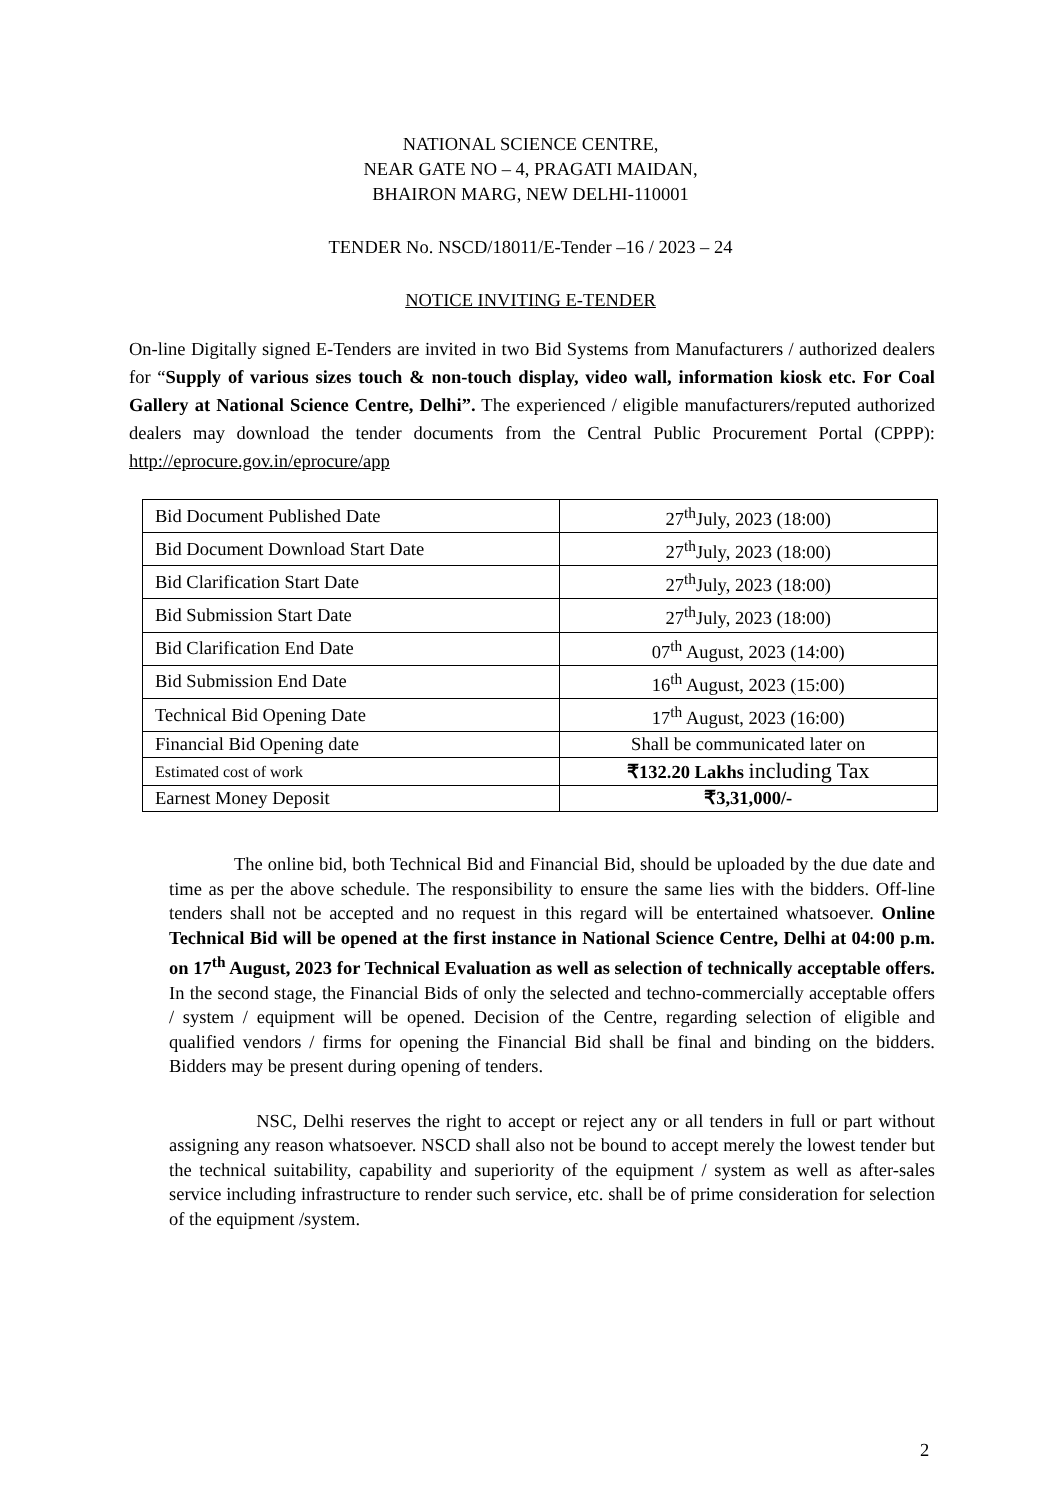NATIONAL SCIENCE CENTRE,
NEAR GATE NO – 4, PRAGATI MAIDAN,
BHAIRON MARG, NEW DELHI-110001
TENDER No. NSCD/18011/E-Tender –16 / 2023 – 24
NOTICE INVITING E-TENDER
On-line Digitally signed E-Tenders are invited in two Bid Systems from Manufacturers / authorized dealers for “Supply of various sizes touch & non-touch display, video wall, information kiosk etc. For Coal Gallery at National Science Centre, Delhi”. The experienced / eligible manufacturers/reputed authorized dealers may download the tender documents from the Central Public Procurement Portal (CPPP): http://eprocure.gov.in/eprocure/app
| Bid Document Published Date | 27<sup>th</sup>July, 2023 (18:00) |
| Bid Document Download Start Date | 27<sup>th</sup>July, 2023 (18:00) |
| Bid Clarification Start Date | 27<sup>th</sup>July, 2023 (18:00) |
| Bid Submission Start Date | 27<sup>th</sup>July, 2023 (18:00) |
| Bid Clarification End Date | 07<sup>th</sup> August, 2023 (14:00) |
| Bid Submission End Date | 16<sup>th</sup> August, 2023 (15:00) |
| Technical Bid Opening Date | 17<sup>th</sup> August, 2023 (16:00) |
| Financial Bid Opening date | Shall be communicated later on |
| Estimated cost of work | ₹132.20 Lakhs including Tax |
| Earnest Money Deposit | ₹3,31,000/- |
The online bid, both Technical Bid and Financial Bid, should be uploaded by the due date and time as per the above schedule. The responsibility to ensure the same lies with the bidders. Off-line tenders shall not be accepted and no request in this regard will be entertained whatsoever. Online Technical Bid will be opened at the first instance in National Science Centre, Delhi at 04:00 p.m. on 17<sup>th</sup> August, 2023 for Technical Evaluation as well as selection of technically acceptable offers. In the second stage, the Financial Bids of only the selected and techno-commercially acceptable offers / system / equipment will be opened. Decision of the Centre, regarding selection of eligible and qualified vendors / firms for opening the Financial Bid shall be final and binding on the bidders. Bidders may be present during opening of tenders.
NSC, Delhi reserves the right to accept or reject any or all tenders in full or part without assigning any reason whatsoever. NSCD shall also not be bound to accept merely the lowest tender but the technical suitability, capability and superiority of the equipment / system as well as after-sales service including infrastructure to render such service, etc. shall be of prime consideration for selection of the equipment /system.
2